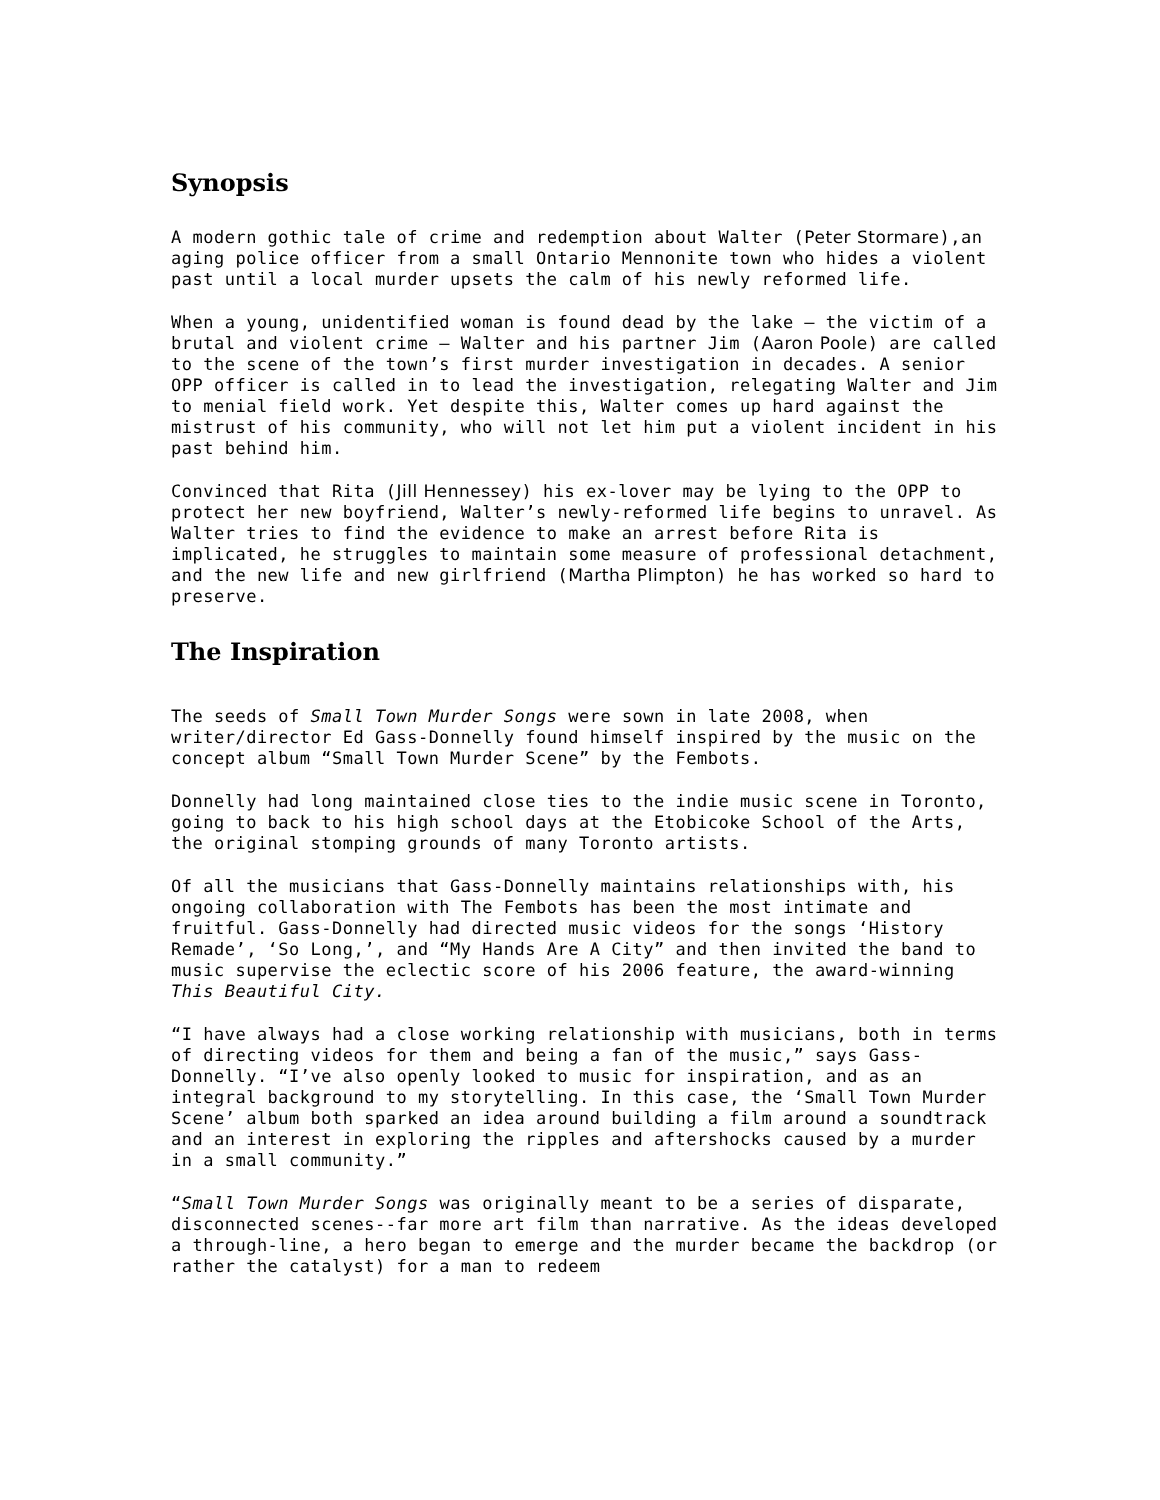Synopsis
A modern gothic tale of crime and redemption about Walter (Peter Stormare),an aging police officer from a small Ontario Mennonite town who hides a violent past until a local murder upsets the calm of his newly reformed life.
When a young, unidentified woman is found dead by the lake – the victim of a brutal and violent crime – Walter and his partner Jim (Aaron Poole) are called to the scene of the town’s first murder investigation in decades. A senior OPP officer is called in to lead the investigation, relegating Walter and Jim to menial field work. Yet despite this, Walter comes up hard against the mistrust of his community, who will not let him put a violent incident in his past behind him.
Convinced that Rita (Jill Hennessey) his ex-lover may be lying to the OPP to protect her new boyfriend, Walter’s newly-reformed life begins to unravel. As Walter tries to find the evidence to make an arrest before Rita is implicated, he struggles to maintain some measure of professional detachment, and the new life and new girlfriend (Martha Plimpton) he has worked so hard to preserve.
The Inspiration
The seeds of Small Town Murder Songs were sown in late 2008, when writer/director Ed Gass-Donnelly found himself inspired by the music on the concept album “Small Town Murder Scene” by the Fembots.
Donnelly had long maintained close ties to the indie music scene in Toronto, going to back to his high school days at the Etobicoke School of the Arts, the original stomping grounds of many Toronto artists.
Of all the musicians that Gass-Donnelly maintains relationships with, his ongoing collaboration with The Fembots has been the most intimate and fruitful. Gass-Donnelly had directed music videos for the songs ‘History Remade’, ‘So Long,’, and “My Hands Are A City” and then invited the band to music supervise the eclectic score of his 2006 feature, the award-winning This Beautiful City.
“I have always had a close working relationship with musicians, both in terms of directing videos for them and being a fan of the music,” says Gass-Donnelly. “I’ve also openly looked to music for inspiration, and as an integral background to my storytelling. In this case, the ‘Small Town Murder Scene’ album both sparked an idea around building a film around a soundtrack and an interest in exploring the ripples and aftershocks caused by a murder in a small community.”
“Small Town Murder Songs was originally meant to be a series of disparate, disconnected scenes--far more art film than narrative. As the ideas developed a through-line, a hero began to emerge and the murder became the backdrop (or rather the catalyst) for a man to redeem